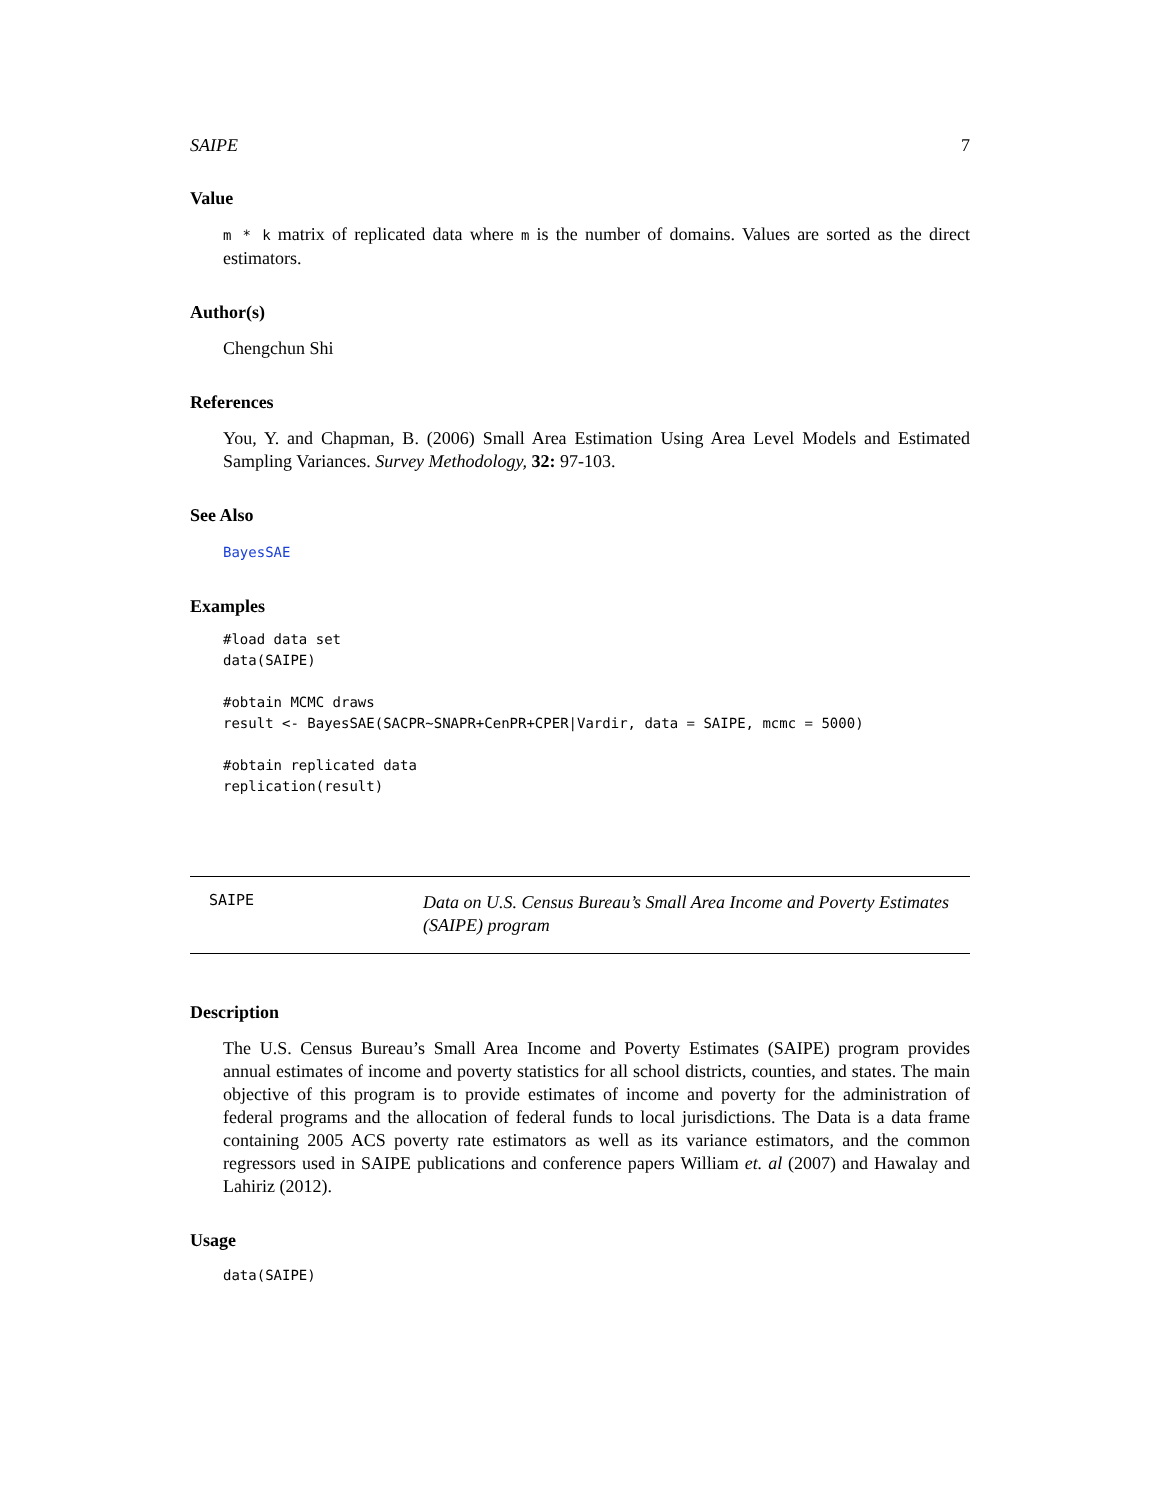SAIPE 7
Value
m * k matrix of replicated data where m is the number of domains. Values are sorted as the direct estimators.
Author(s)
Chengchun Shi
References
You, Y. and Chapman, B. (2006) Small Area Estimation Using Area Level Models and Estimated Sampling Variances. Survey Methodology, 32: 97-103.
See Also
BayesSAE
Examples
#load data set
data(SAIPE)

#obtain MCMC draws
result <- BayesSAE(SACPR~SNAPR+CenPR+CPER|Vardir, data = SAIPE, mcmc = 5000)

#obtain replicated data
replication(result)
SAIPE Data on U.S. Census Bureau’s Small Area Income and Poverty Estimates (SAIPE) program
Description
The U.S. Census Bureau’s Small Area Income and Poverty Estimates (SAIPE) program provides annual estimates of income and poverty statistics for all school districts, counties, and states. The main objective of this program is to provide estimates of income and poverty for the administration of federal programs and the allocation of federal funds to local jurisdictions. The Data is a data frame containing 2005 ACS poverty rate estimators as well as its variance estimators, and the common regressors used in SAIPE publications and conference papers William et. al (2007) and Hawalay and Lahiriz (2012).
Usage
data(SAIPE)